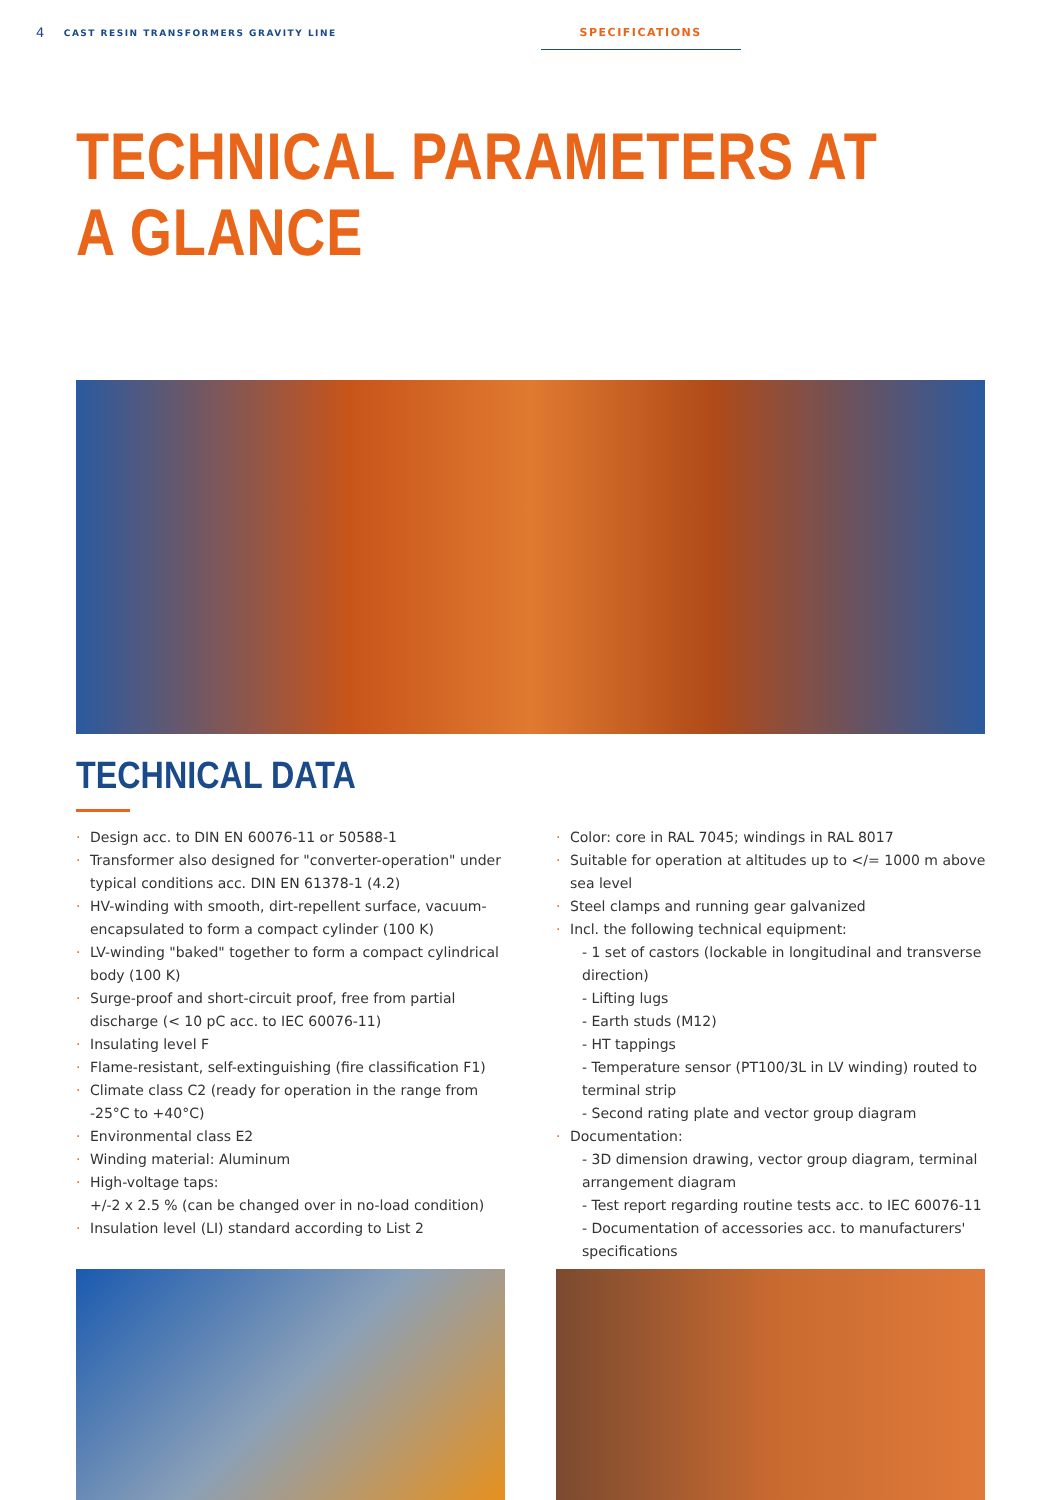4 CAST RESIN TRANSFORMERS GRAVITY LINE SPECIFICATIONS
TECHNICAL PARAMETERS AT A GLANCE
TECHNICAL DATA
· Design acc. to DIN EN 60076-11 or 50588-1
· Transformer also designed for "converter-operation" under typical conditions acc. DIN EN 61378-1 (4.2)
· HV-winding with smooth, dirt-repellent surface, vacuum-encapsulated to form a compact cylinder (100 K)
· LV-winding "baked" together to form a compact cylindrical body (100 K)
· Surge-proof and short-circuit proof, free from partial discharge (< 10 pC acc. to IEC 60076-11)
· Insulating level F
· Flame-resistant, self-extinguishing (fire classification F1)
· Climate class C2 (ready for operation in the range from -25°C to +40°C)
· Environmental class E2
· Winding material: Aluminum
· High-voltage taps:
+/-2 x 2.5 % (can be changed over in no-load condition)
· Insulation level (LI) standard according to List 2
· Color: core in RAL 7045; windings in RAL 8017
· Suitable for operation at altitudes up to </= 1000 m above sea level
· Steel clamps and running gear galvanized
· Incl. the following technical equipment:
- 1 set of castors (lockable in longitudinal and transverse direction)
- Lifting lugs
- Earth studs (M12)
- HT tappings
- Temperature sensor (PT100/3L in LV winding) routed to terminal strip
- Second rating plate and vector group diagram
· Documentation:
- 3D dimension drawing, vector group diagram, terminal arrangement diagram
- Test report regarding routine tests acc. to IEC 60076-11
- Documentation of accessories acc. to manufacturers' specifications